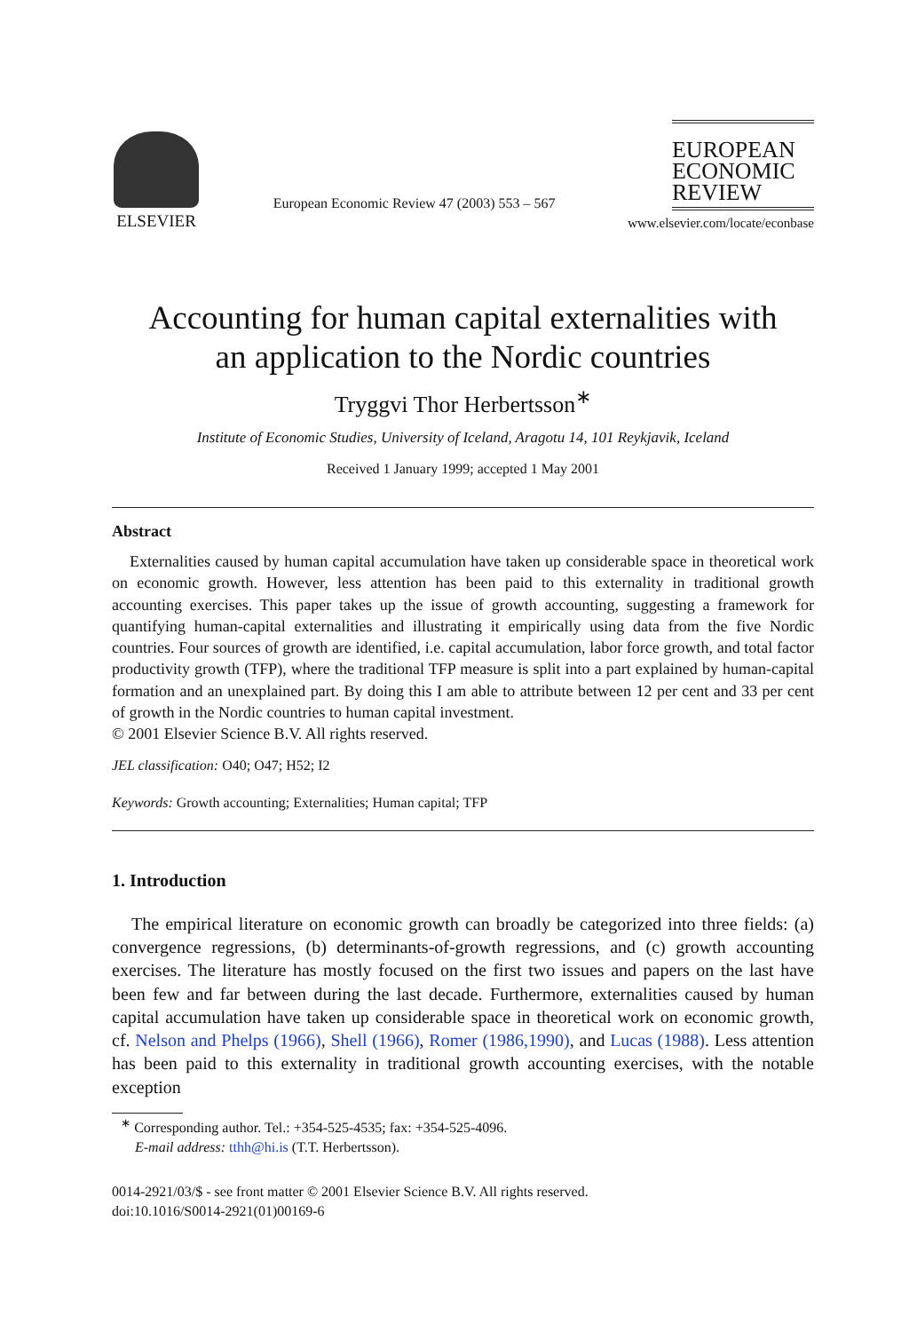ELSEVIER
European Economic Review 47 (2003) 553 – 567
EUROPEAN
ECONOMIC
REVIEW
www.elsevier.com/locate/econbase
Accounting for human capital externalities with
an application to the Nordic countries
Tryggvi Thor Herbertsson<sup>∗</sup>
Institute of Economic Studies, University of Iceland, Aragotu 14, 101 Reykjavik, Iceland
Received 1 January 1999; accepted 1 May 2001
Abstract
Externalities caused by human capital accumulation have taken up considerable space in theoretical work on economic growth. However, less attention has been paid to this externality in traditional growth accounting exercises. This paper takes up the issue of growth accounting, suggesting a framework for quantifying human-capital externalities and illustrating it empirically using data from the five Nordic countries. Four sources of growth are identified, i.e. capital accumulation, labor force growth, and total factor productivity growth (TFP), where the traditional TFP measure is split into a part explained by human-capital formation and an unexplained part. By doing this I am able to attribute between 12 per cent and 33 per cent of growth in the Nordic countries to human capital investment.
© 2001 Elsevier Science B.V. All rights reserved.
JEL classification: O40; O47; H52; I2
Keywords: Growth accounting; Externalities; Human capital; TFP
1. Introduction
The empirical literature on economic growth can broadly be categorized into three fields: (a) convergence regressions, (b) determinants-of-growth regressions, and (c) growth accounting exercises. The literature has mostly focused on the first two issues and papers on the last have been few and far between during the last decade. Furthermore, externalities caused by human capital accumulation have taken up considerable space in theoretical work on economic growth, cf. Nelson and Phelps (1966), Shell (1966), Romer (1986,1990), and Lucas (1988). Less attention has been paid to this externality in traditional growth accounting exercises, with the notable exception
<sup>∗</sup> Corresponding author. Tel.: +354-525-4535; fax: +354-525-4096.
E-mail address: tthh@hi.is (T.T. Herbertsson).
0014-2921/03/$ - see front matter © 2001 Elsevier Science B.V. All rights reserved.
doi:10.1016/S0014-2921(01)00169-6